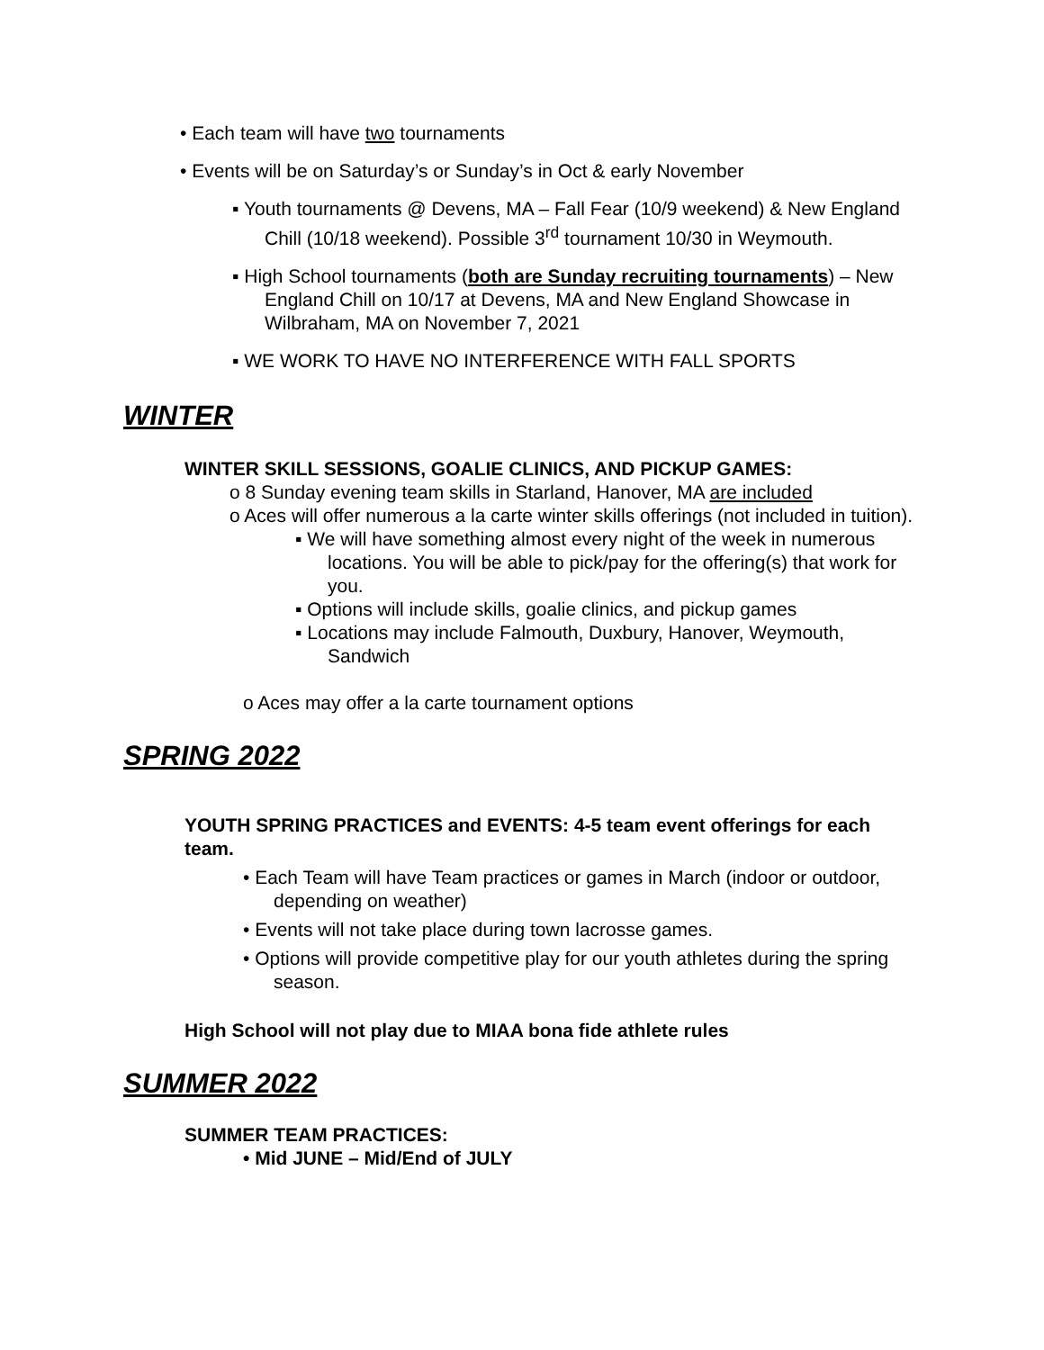• Each team will have two tournaments
• Events will be on Saturday’s or Sunday’s in Oct & early November
▪ Youth tournaments @ Devens, MA – Fall Fear (10/9 weekend) & New England Chill (10/18 weekend). Possible 3<sup>rd</sup> tournament 10/30 in Weymouth.
▪ High School tournaments (both are Sunday recruiting tournaments) – New England Chill on 10/17 at Devens, MA and New England Showcase in Wilbraham, MA on November 7, 2021
▪ WE WORK TO HAVE NO INTERFERENCE WITH FALL SPORTS
WINTER
WINTER SKILL SESSIONS, GOALIE CLINICS, AND PICKUP GAMES:
o 8 Sunday evening team skills in Starland, Hanover, MA are included
o Aces will offer numerous a la carte winter skills offerings (not included in tuition).
▪ We will have something almost every night of the week in numerous locations. You will be able to pick/pay for the offering(s) that work for you.
▪ Options will include skills, goalie clinics, and pickup games
▪ Locations may include Falmouth, Duxbury, Hanover, Weymouth, Sandwich
o Aces may offer a la carte tournament options
SPRING 2022
YOUTH SPRING PRACTICES and EVENTS: 4-5 team event offerings for each team.
• Each Team will have Team practices or games in March (indoor or outdoor, depending on weather)
• Events will not take place during town lacrosse games.
• Options will provide competitive play for our youth athletes during the spring season.
High School will not play due to MIAA bona fide athlete rules
SUMMER 2022
SUMMER TEAM PRACTICES:
• Mid JUNE – Mid/End of JULY